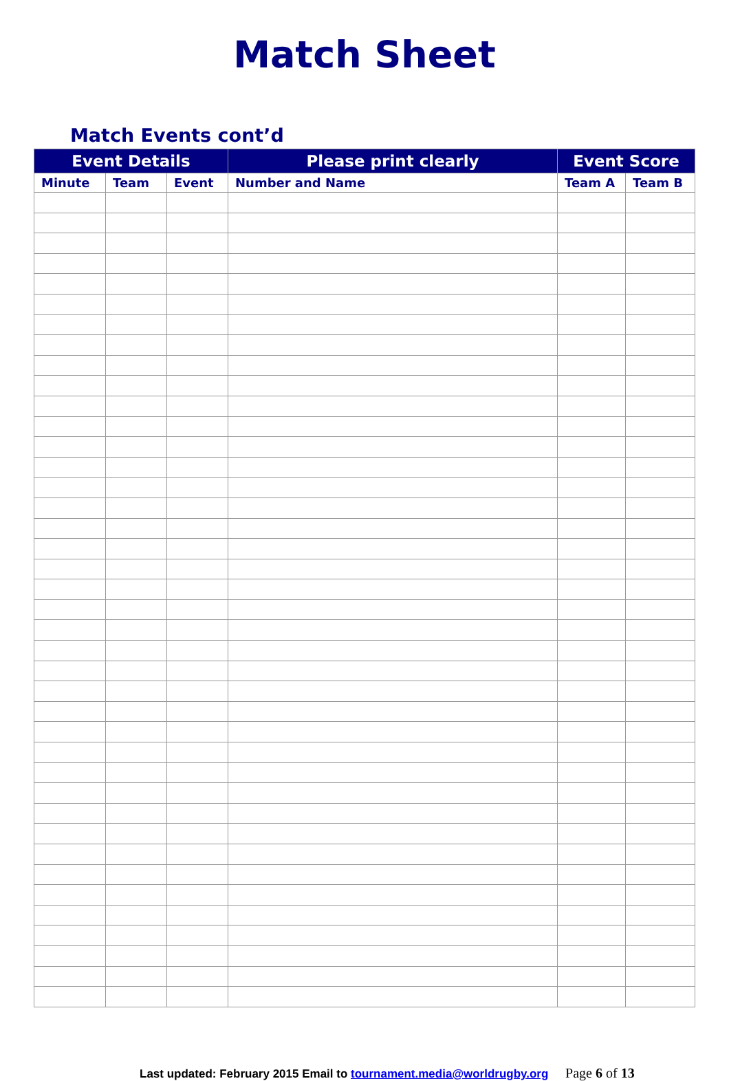Match Sheet
Match Events cont’d
| Event Details | | | Please print clearly | Event Score | |
| --- | --- | --- | --- | --- | --- |
| Minute | Team | Event | Number and Name | Team A | Team B |
Last updated: February 2015 Email to tournament.media@worldrugby.org Page 6 of 13